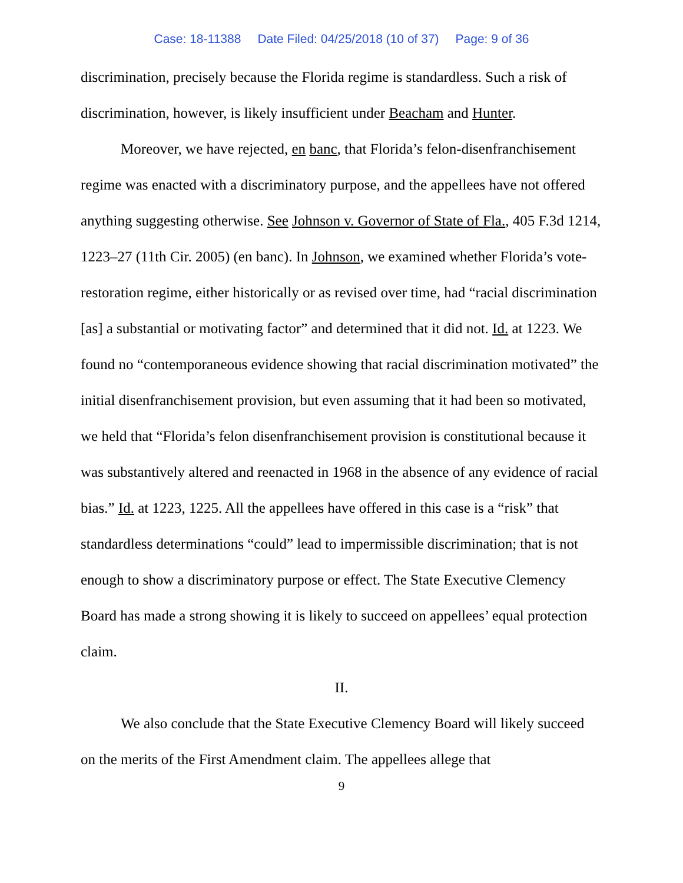Case: 18-11388 Date Filed: 04/25/2018 (10 of 37) Page: 9 of 36
discrimination, precisely because the Florida regime is standardless. Such a risk of discrimination, however, is likely insufficient under Beacham and Hunter.
Moreover, we have rejected, en banc, that Florida’s felon-disenfranchisement regime was enacted with a discriminatory purpose, and the appellees have not offered anything suggesting otherwise. See Johnson v. Governor of State of Fla., 405 F.3d 1214, 1223–27 (11th Cir. 2005) (en banc). In Johnson, we examined whether Florida’s vote-restoration regime, either historically or as revised over time, had “racial discrimination [as] a substantial or motivating factor” and determined that it did not. Id. at 1223. We found no “contemporaneous evidence showing that racial discrimination motivated” the initial disenfranchisement provision, but even assuming that it had been so motivated, we held that “Florida’s felon disenfranchisement provision is constitutional because it was substantively altered and reenacted in 1968 in the absence of any evidence of racial bias.” Id. at 1223, 1225. All the appellees have offered in this case is a “risk” that standardless determinations “could” lead to impermissible discrimination; that is not enough to show a discriminatory purpose or effect. The State Executive Clemency Board has made a strong showing it is likely to succeed on appellees’ equal protection claim.
II.
We also conclude that the State Executive Clemency Board will likely succeed on the merits of the First Amendment claim. The appellees allege that
9